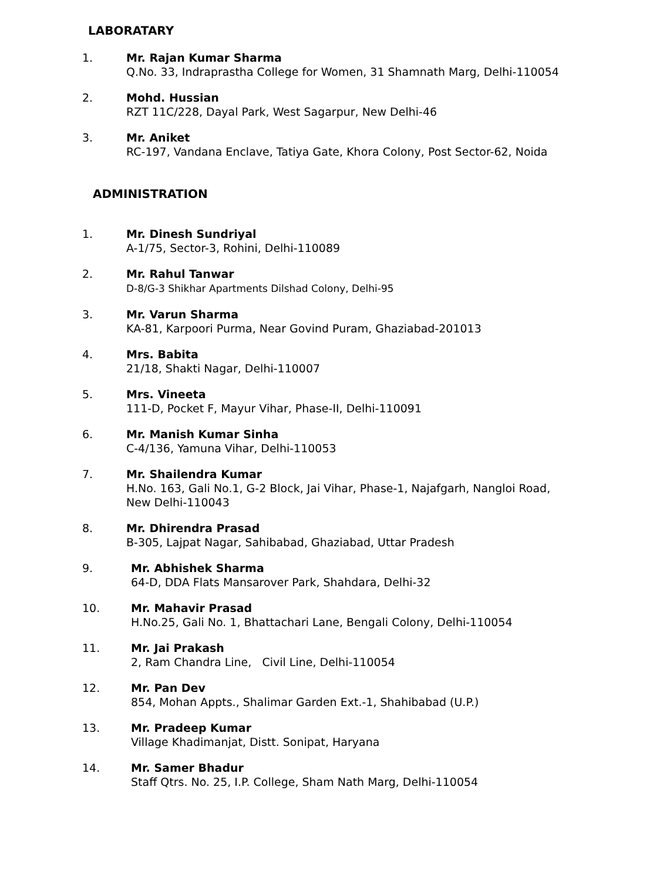LABORATARY
1. Mr. Rajan Kumar Sharma
Q.No. 33, Indraprastha College for Women, 31 Shamnath Marg, Delhi-110054
2. Mohd. Hussian
RZT 11C/228, Dayal Park, West Sagarpur, New Delhi-46
3. Mr. Aniket
RC-197, Vandana Enclave, Tatiya Gate, Khora Colony, Post Sector-62, Noida
ADMINISTRATION
1. Mr. Dinesh Sundriyal
A-1/75, Sector-3, Rohini, Delhi-110089
2. Mr. Rahul Tanwar
D-8/G-3 Shikhar Apartments Dilshad Colony, Delhi-95
3. Mr. Varun Sharma
KA-81, Karpoori Purma, Near Govind Puram, Ghaziabad-201013
4. Mrs. Babita
21/18, Shakti Nagar, Delhi-110007
5. Mrs. Vineeta
111-D, Pocket F, Mayur Vihar, Phase-II, Delhi-110091
6. Mr. Manish Kumar Sinha
C-4/136, Yamuna Vihar, Delhi-110053
7. Mr. Shailendra Kumar
H.No. 163, Gali No.1, G-2 Block, Jai Vihar, Phase-1, Najafgarh, Nangloi Road,
New Delhi-110043
8. Mr. Dhirendra Prasad
B-305, Lajpat Nagar, Sahibabad, Ghaziabad, Uttar Pradesh
9. Mr. Abhishek Sharma
64-D, DDA Flats Mansarover Park, Shahdara, Delhi-32
10. Mr. Mahavir Prasad
H.No.25, Gali No. 1, Bhattachari Lane, Bengali Colony, Delhi-110054
11. Mr. Jai Prakash
2, Ram Chandra Line, Civil Line, Delhi-110054
12. Mr. Pan Dev
854, Mohan Appts., Shalimar Garden Ext.-1, Shahibabad (U.P.)
13. Mr. Pradeep Kumar
Village Khadimanjat, Distt. Sonipat, Haryana
14. Mr. Samer Bhadur
Staff Qtrs. No. 25, I.P. College, Sham Nath Marg, Delhi-110054